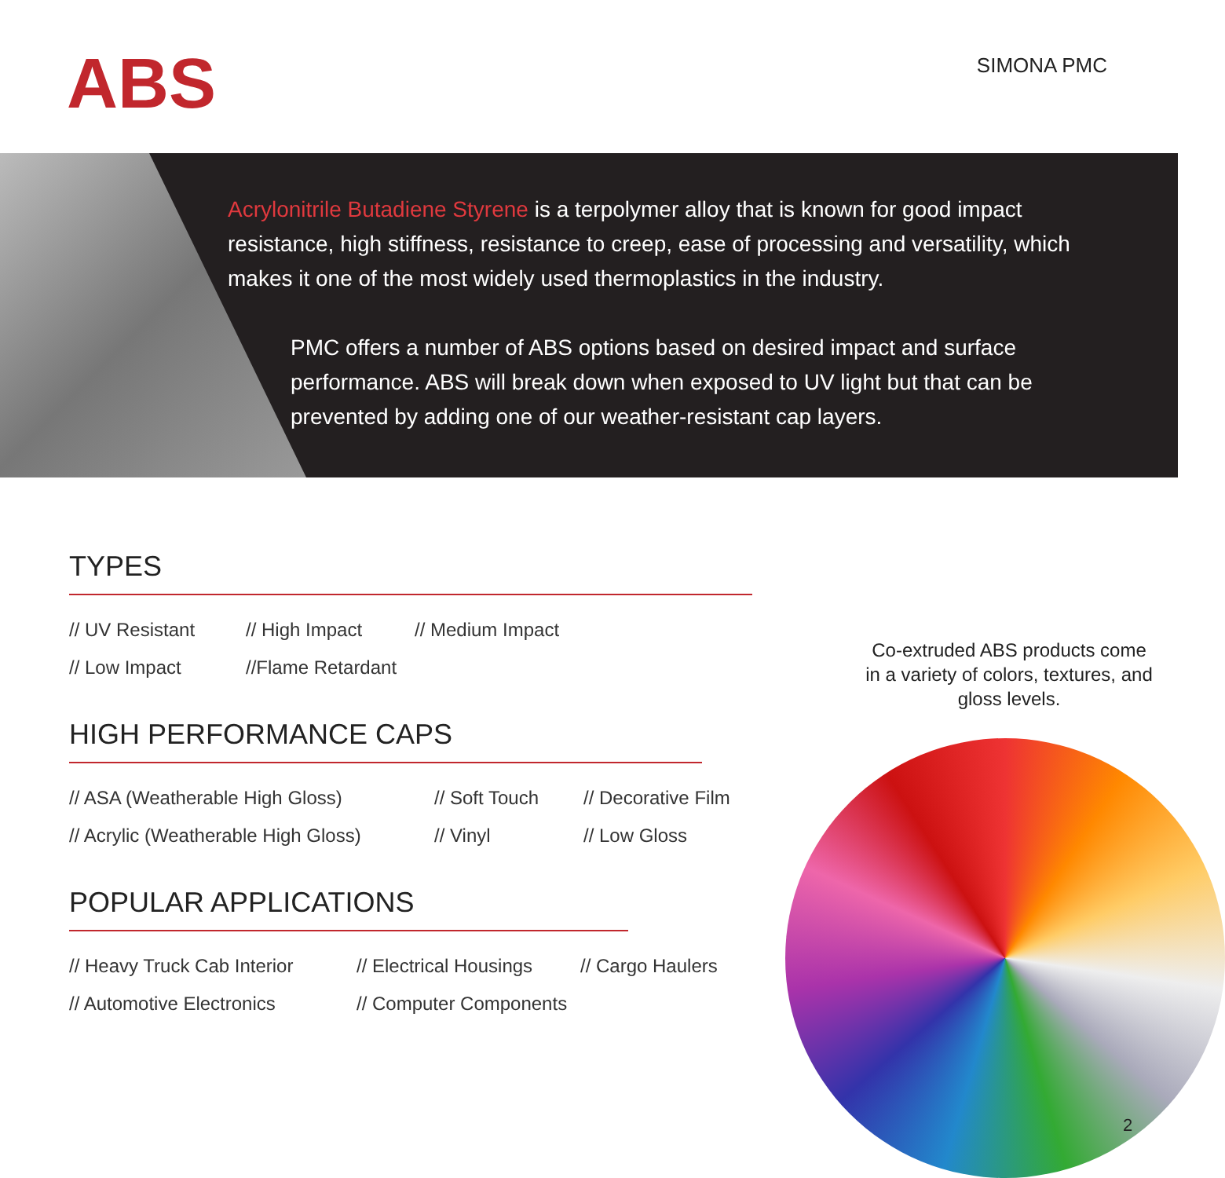ABS SIMONA PMC
Acrylonitrile Butadiene Styrene is a terpolymer alloy that is known for good impact resistance, high stiffness, resistance to creep, ease of processing and versatility, which makes it one of the most widely used thermoplastics in the industry.
PMC offers a number of ABS options based on desired impact and surface performance. ABS will break down when exposed to UV light but that can be prevented by adding one of our weather-resistant cap layers.
TYPES
// UV Resistant
// High Impact
// Medium Impact
// Low Impact
//Flame Retardant
HIGH PERFORMANCE CAPS
// ASA (Weatherable High Gloss)
// Soft Touch
// Decorative Film
// Acrylic (Weatherable High Gloss)
// Vinyl
// Low Gloss
POPULAR APPLICATIONS
// Heavy Truck Cab Interior
// Electrical Housings
// Cargo Haulers
// Automotive Electronics
// Computer Components
Co-extruded ABS products come in a variety of colors, textures, and gloss levels.
2